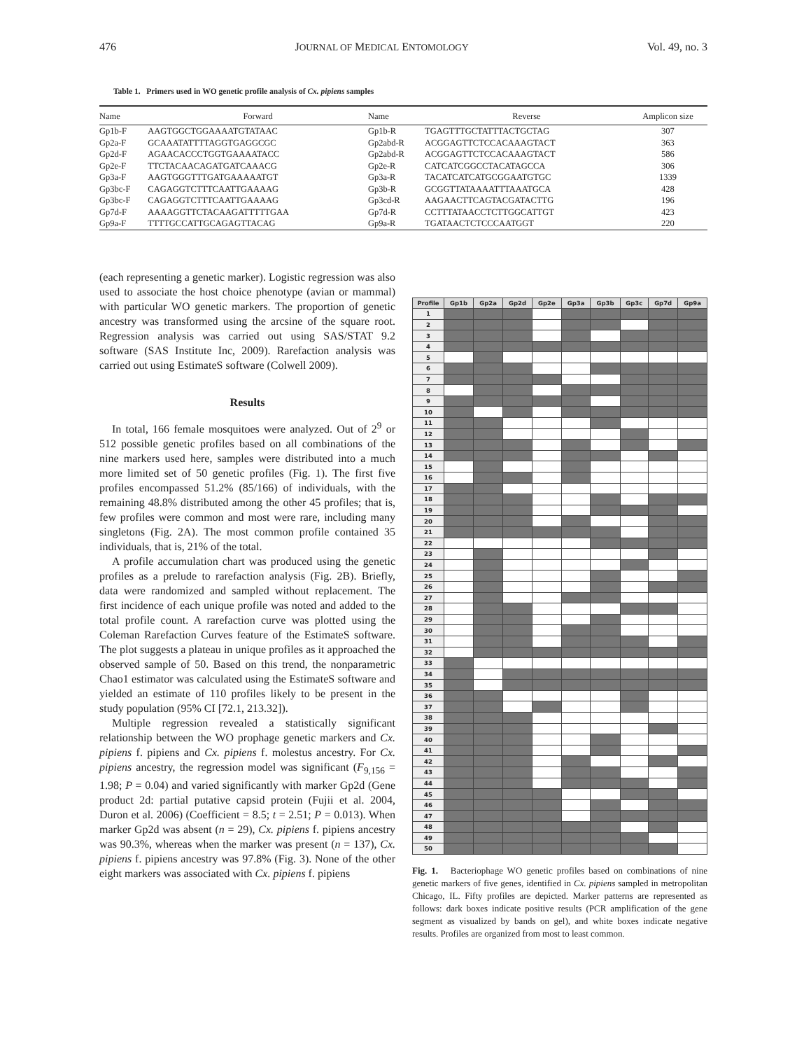476 JOURNAL OF MEDICAL ENTOMOLOGY Vol. 49, no. 3
Table 1. Primers used in WO genetic profile analysis of Cx. pipiens samples
| Name | Forward | Name | Reverse | Amplicon size |
| --- | --- | --- | --- | --- |
| Gp1b-F | AAGTGGCTGGAAAATGTATAAC | Gp1b-R | TGAGTTTGCTATTTACTGCTAG | 307 |
| Gp2a-F | GCAAATATTTTAGGTGAGGCGC | Gp2abd-R | ACGGAGTTCTCCACAAAGTACT | 363 |
| Gp2d-F | AGAACACCCTGGTGAAAATACC | Gp2abd-R | ACGGAGTTCTCCACAAAGTACT | 586 |
| Gp2e-F | TTCTACAACAGATGATCAAACG | Gp2e-R | CATCATCGGCCTACATAGCCA | 306 |
| Gp3a-F | AAGTGGGTTTGATGAAAAATGT | Gp3a-R | TACATCATCATGCGGAATGTGC | 1339 |
| Gp3bc-F | CAGAGGTCTTTCAATTGAAAAG | Gp3b-R | GCGGTTATAAAATTTAAATGCA | 428 |
| Gp3bc-F | CAGAGGTCTTTCAATTGAAAAG | Gp3cd-R | AAGAACTTCAGTACGATACTTG | 196 |
| Gp7d-F | AAAAGGTTCTACAAGATTTTTGAA | Gp7d-R | CCTTTATAACCTCTTGGCATTGT | 423 |
| Gp9a-F | TTTTGCCATTGCAGAGTTACAG | Gp9a-R | TGATAACTCTCCCAATGGT | 220 |
(each representing a genetic marker). Logistic regression was also used to associate the host choice phenotype (avian or mammal) with particular WO genetic markers. The proportion of genetic ancestry was transformed using the arcsine of the square root. Regression analysis was carried out using SAS/STAT 9.2 software (SAS Institute Inc, 2009). Rarefaction analysis was carried out using EstimateS software (Colwell 2009).
Results
In total, 166 female mosquitoes were analyzed. Out of 2<sup>9</sup> or 512 possible genetic profiles based on all combinations of the nine markers used here, samples were distributed into a much more limited set of 50 genetic profiles (Fig. 1). The first five profiles encompassed 51.2% (85/166) of individuals, with the remaining 48.8% distributed among the other 45 profiles; that is, few profiles were common and most were rare, including many singletons (Fig. 2A). The most common profile contained 35 individuals, that is, 21% of the total.
A profile accumulation chart was produced using the genetic profiles as a prelude to rarefaction analysis (Fig. 2B). Briefly, data were randomized and sampled without replacement. The first incidence of each unique profile was noted and added to the total profile count. A rarefaction curve was plotted using the Coleman Rarefaction Curves feature of the EstimateS software. The plot suggests a plateau in unique profiles as it approached the observed sample of 50. Based on this trend, the nonparametric Chao1 estimator was calculated using the EstimateS software and yielded an estimate of 110 profiles likely to be present in the study population (95% CI [72.1, 213.32]).
Multiple regression revealed a statistically significant relationship between the WO prophage genetic markers and Cx. pipiens f. pipiens and Cx. pipiens f. molestus ancestry. For Cx. pipiens ancestry, the regression model was significant (F<sub>9,156</sub> = 1.98; P = 0.04) and varied significantly with marker Gp2d (Gene product 2d: partial putative capsid protein (Fujii et al. 2004, Duron et al. 2006) (Coefficient = 8.5; t = 2.51; P = 0.013). When marker Gp2d was absent (n = 29), Cx. pipiens f. pipiens ancestry was 90.3%, whereas when the marker was present (n = 137), Cx. pipiens f. pipiens ancestry was 97.8% (Fig. 3). None of the other eight markers was associated with Cx. pipiens f. pipiens
| Profile | Gp1b | Gp2a | Gp2d | Gp2e | Gp3a | Gp3b | Gp3c | Gp7d | Gp9a |
| --- | --- | --- | --- | --- | --- | --- | --- | --- | --- |
| 1 | | | | | | | | | |
| 2 | | | | | | | | | |
| 3 | | | | | | | | | |
| 4 | | | | | | | | | |
| 5 | | | | | | | | | |
| 6 | | | | | | | | | |
| 7 | | | | | | | | | |
| 8 | | | | | | | | | |
| 9 | | | | | | | | | |
| 10 | | | | | | | | | |
| 11 | | | | | | | | | |
| 12 | | | | | | | | | |
| 13 | | | | | | | | | |
| 14 | | | | | | | | | |
| 15 | | | | | | | | | |
| 16 | | | | | | | | | |
| 17 | | | | | | | | | |
| 18 | | | | | | | | | |
| 19 | | | | | | | | | |
| 20 | | | | | | | | | |
| 21 | | | | | | | | | |
| 22 | | | | | | | | | |
| 23 | | | | | | | | | |
| 24 | | | | | | | | | |
| 25 | | | | | | | | | |
| 26 | | | | | | | | | |
| 27 | | | | | | | | | |
| 28 | | | | | | | | | |
| 29 | | | | | | | | | |
| 30 | | | | | | | | | |
| 31 | | | | | | | | | |
| 32 | | | | | | | | | |
| 33 | | | | | | | | | |
| 34 | | | | | | | | | |
| 35 | | | | | | | | | |
| 36 | | | | | | | | | |
| 37 | | | | | | | | | |
| 38 | | | | | | | | | |
| 39 | | | | | | | | | |
| 40 | | | | | | | | | |
| 41 | | | | | | | | | |
| 42 | | | | | | | | | |
| 43 | | | | | | | | | |
| 44 | | | | | | | | | |
| 45 | | | | | | | | | |
| 46 | | | | | | | | | |
| 47 | | | | | | | | | |
| 48 | | | | | | | | | |
| 49 | | | | | | | | | |
| 50 | | | | | | | | | |
Fig. 1. Bacteriophage WO genetic profiles based on combinations of nine genetic markers of five genes, identified in Cx. pipiens sampled in metropolitan Chicago, IL. Fifty profiles are depicted. Marker patterns are represented as follows: dark boxes indicate positive results (PCR amplification of the gene segment as visualized by bands on gel), and white boxes indicate negative results. Profiles are organized from most to least common.